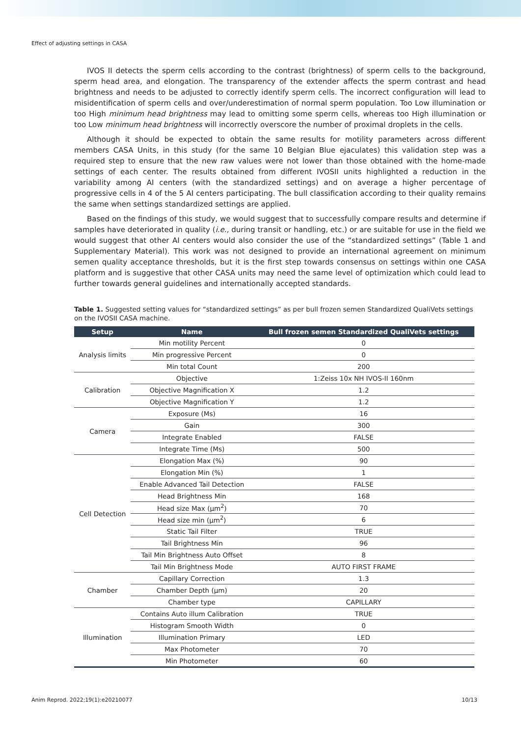Effect of adjusting settings in CASA
IVOS II detects the sperm cells according to the contrast (brightness) of sperm cells to the background, sperm head area, and elongation. The transparency of the extender affects the sperm contrast and head brightness and needs to be adjusted to correctly identify sperm cells. The incorrect configuration will lead to misidentification of sperm cells and over/underestimation of normal sperm population. Too Low illumination or too High minimum head brightness may lead to omitting some sperm cells, whereas too High illumination or too Low minimum head brightness will incorrectly overscore the number of proximal droplets in the cells.
Although it should be expected to obtain the same results for motility parameters across different members CASA Units, in this study (for the same 10 Belgian Blue ejaculates) this validation step was a required step to ensure that the new raw values were not lower than those obtained with the home-made settings of each center. The results obtained from different IVOSII units highlighted a reduction in the variability among AI centers (with the standardized settings) and on average a higher percentage of progressive cells in 4 of the 5 AI centers participating. The bull classification according to their quality remains the same when settings standardized settings are applied.
Based on the findings of this study, we would suggest that to successfully compare results and determine if samples have deteriorated in quality (i.e., during transit or handling, etc.) or are suitable for use in the field we would suggest that other AI centers would also consider the use of the “standardized settings” (Table 1 and Supplementary Material). This work was not designed to provide an international agreement on minimum semen quality acceptance thresholds, but it is the first step towards consensus on settings within one CASA platform and is suggestive that other CASA units may need the same level of optimization which could lead to further towards general guidelines and internationally accepted standards.
Table 1. Suggested setting values for “standardized settings” as per bull frozen semen Standardized QualiVets settings on the IVOSII CASA machine.
| Setup | Name | Bull frozen semen Standardized QualiVets settings |
| --- | --- | --- |
| Analysis limits | Min motility Percent | 0 |
| | Min progressive Percent | 0 |
| | Min total Count | 200 |
| Calibration | Objective | 1:Zeiss 10x NH IVOS-II 160nm |
| | Objective Magnification X | 1.2 |
| | Objective Magnification Y | 1.2 |
| Camera | Exposure (Ms) | 16 |
| | Gain | 300 |
| | Integrate Enabled | FALSE |
| | Integrate Time (Ms) | 500 |
| Cell Detection | Elongation Max (%) | 90 |
| | Elongation Min (%) | 1 |
| | Enable Advanced Tail Detection | FALSE |
| | Head Brightness Min | 168 |
| | Head size Max (µm<sup>2</sup>) | 70 |
| | Head size min (µm<sup>2</sup>) | 6 |
| | Static Tail Filter | TRUE |
| | Tail Brightness Min | 96 |
| | Tail Min Brightness Auto Offset | 8 |
| | Tail Min Brightness Mode | AUTO FIRST FRAME |
| Chamber | Capillary Correction | 1.3 |
| | Chamber Depth (µm) | 20 |
| | Chamber type | CAPILLARY |
| Illumination | Contains Auto illum Calibration | TRUE |
| | Histogram Smooth Width | 0 |
| | Illumination Primary | LED |
| | Max Photometer | 70 |
| | Min Photometer | 60 |
Anim Reprod. 2022;19(1):e20210077 10/13